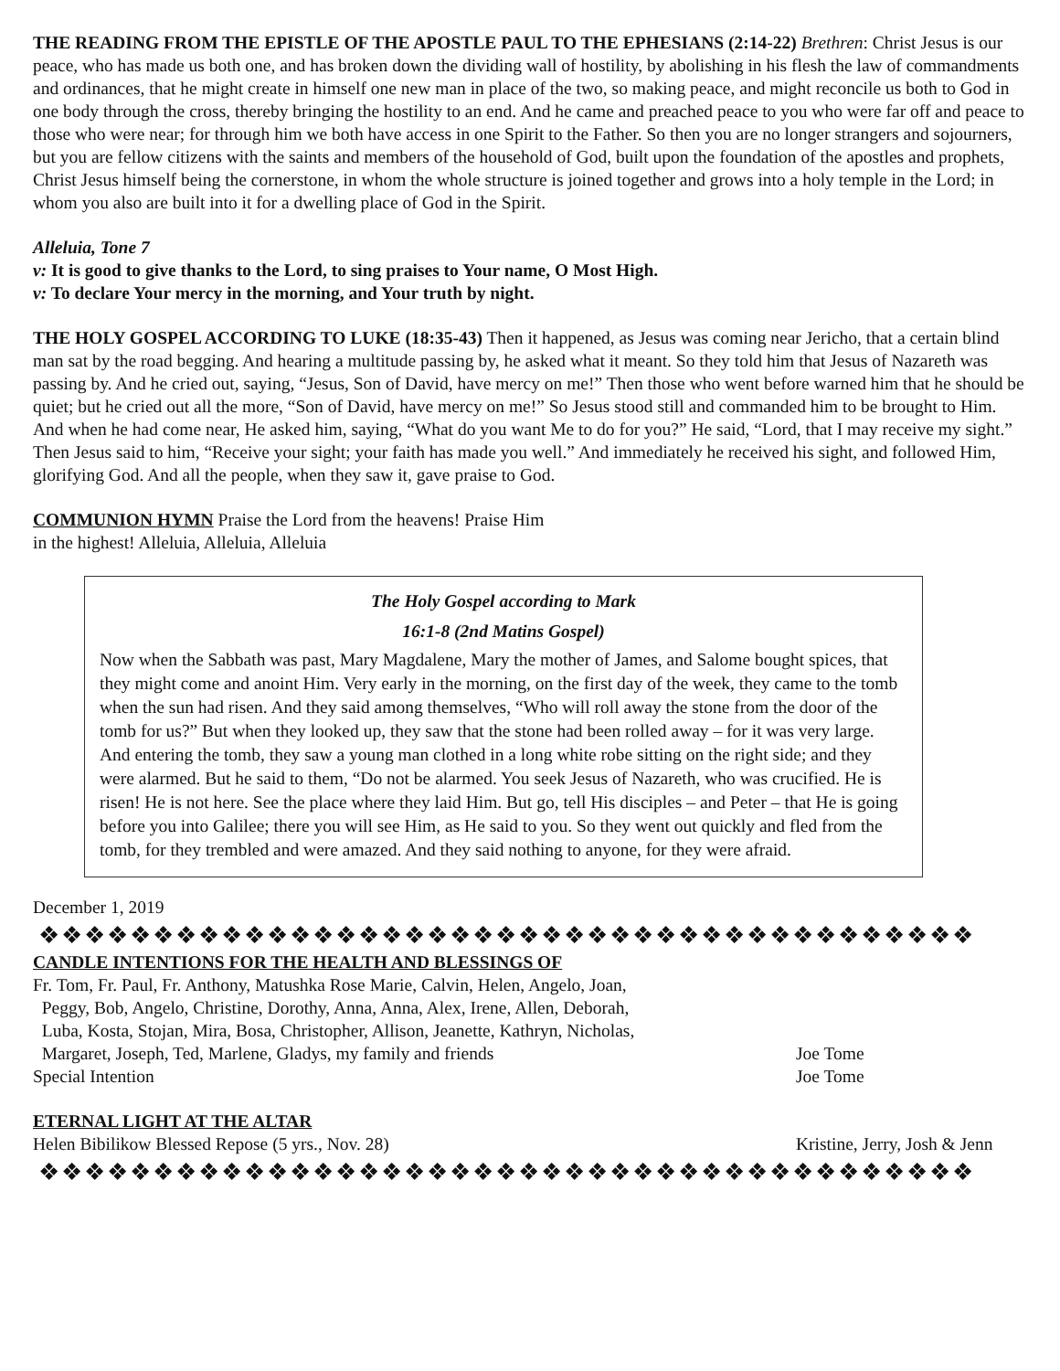THE READING FROM THE EPISTLE OF THE APOSTLE PAUL TO THE EPHESIANS (2:14-22) Brethren: Christ Jesus is our peace, who has made us both one, and has broken down the dividing wall of hostility, by abolishing in his flesh the law of commandments and ordinances, that he might create in himself one new man in place of the two, so making peace, and might reconcile us both to God in one body through the cross, thereby bringing the hostility to an end. And he came and preached peace to you who were far off and peace to those who were near; for through him we both have access in one Spirit to the Father. So then you are no longer strangers and sojourners, but you are fellow citizens with the saints and members of the household of God, built upon the foundation of the apostles and prophets, Christ Jesus himself being the cornerstone, in whom the whole structure is joined together and grows into a holy temple in the Lord; in whom you also are built into it for a dwelling place of God in the Spirit.
Alleluia, Tone 7
v: It is good to give thanks to the Lord, to sing praises to Your name, O Most High.
v: To declare Your mercy in the morning, and Your truth by night.
THE HOLY GOSPEL ACCORDING TO LUKE (18:35-43) Then it happened, as Jesus was coming near Jericho, that a certain blind man sat by the road begging. And hearing a multitude passing by, he asked what it meant. So they told him that Jesus of Nazareth was passing by. And he cried out, saying, “Jesus, Son of David, have mercy on me!” Then those who went before warned him that he should be quiet; but he cried out all the more, “Son of David, have mercy on me!” So Jesus stood still and commanded him to be brought to Him. And when he had come near, He asked him, saying, “What do you want Me to do for you?” He said, “Lord, that I may receive my sight.” Then Jesus said to him, “Receive your sight; your faith has made you well.” And immediately he received his sight, and followed Him, glorifying God. And all the people, when they saw it, gave praise to God.
COMMUNION HYMN Praise the Lord from the heavens! Praise Him
in the highest! Alleluia, Alleluia, Alleluia
The Holy Gospel according to Mark
16:1-8 (2nd Matins Gospel)
Now when the Sabbath was past, Mary Magdalene, Mary the mother of James, and Salome bought spices, that they might come and anoint Him. Very early in the morning, on the first day of the week, they came to the tomb when the sun had risen. And they said among themselves, “Who will roll away the stone from the door of the tomb for us?” But when they looked up, they saw that the stone had been rolled away – for it was very large. And entering the tomb, they saw a young man clothed in a long white robe sitting on the right side; and they were alarmed. But he said to them, “Do not be alarmed. You seek Jesus of Nazareth, who was crucified. He is risen! He is not here. See the place where they laid Him. But go, tell His disciples – and Peter – that He is going before you into Galilee; there you will see Him, as He said to you. So they went out quickly and fled from the tomb, for they trembled and were amazed. And they said nothing to anyone, for they were afraid.
December 1, 2019
❖❖❖❖❖❖❖❖❖❖❖❖❖❖❖❖❖❖❖❖❖❖❖❖❖❖❖❖❖❖❖❖❖❖❖❖❖❖❖❖❖
CANDLE INTENTIONS FOR THE HEALTH AND BLESSINGS OF
| Fr. Tom, Fr. Paul, Fr. Anthony, Matushka Rose Marie, Calvin, Helen, Angelo, Joan, Peggy, Bob, Angelo, Christine, Dorothy, Anna, Anna, Alex, Irene, Allen, Deborah, Luba, Kosta, Stojan, Mira, Bosa, Christopher, Allison, Jeanette, Kathryn, Nicholas, Margaret, Joseph, Ted, Marlene, Gladys, my family and friends | Joe Tome |
| Special Intention | Joe Tome |
ETERNAL LIGHT AT THE ALTAR
| Helen Bibilikow Blessed Repose (5 yrs., Nov. 28) | Kristine, Jerry, Josh & Jenn |
❖❖❖❖❖❖❖❖❖❖❖❖❖❖❖❖❖❖❖❖❖❖❖❖❖❖❖❖❖❖❖❖❖❖❖❖❖❖❖❖❖